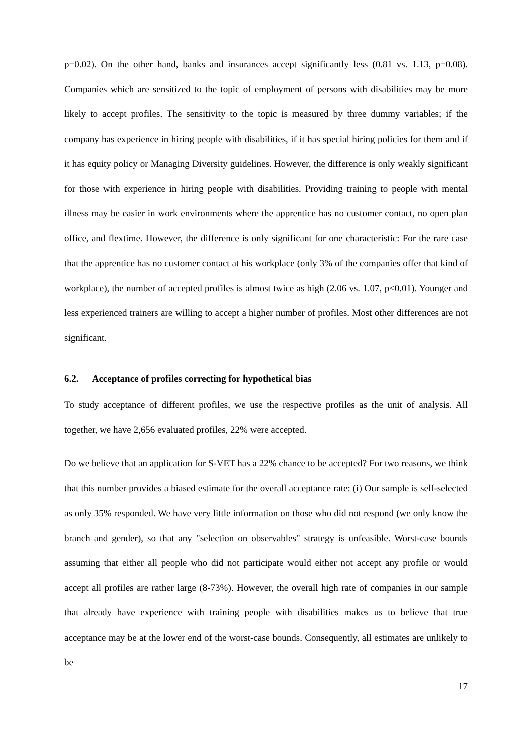p=0.02). On the other hand, banks and insurances accept significantly less (0.81 vs. 1.13, p=0.08). Companies which are sensitized to the topic of employment of persons with disabilities may be more likely to accept profiles. The sensitivity to the topic is measured by three dummy variables; if the company has experience in hiring people with disabilities, if it has special hiring policies for them and if it has equity policy or Managing Diversity guidelines. However, the difference is only weakly significant for those with experience in hiring people with disabilities. Providing training to people with mental illness may be easier in work environments where the apprentice has no customer contact, no open plan office, and flextime. However, the difference is only significant for one characteristic: For the rare case that the apprentice has no customer contact at his workplace (only 3% of the companies offer that kind of workplace), the number of accepted profiles is almost twice as high (2.06 vs. 1.07, p<0.01). Younger and less experienced trainers are willing to accept a higher number of profiles. Most other differences are not significant.
6.2. Acceptance of profiles correcting for hypothetical bias
To study acceptance of different profiles, we use the respective profiles as the unit of analysis. All together, we have 2,656 evaluated profiles, 22% were accepted.
Do we believe that an application for S-VET has a 22% chance to be accepted? For two reasons, we think that this number provides a biased estimate for the overall acceptance rate: (i) Our sample is self-selected as only 35% responded. We have very little information on those who did not respond (we only know the branch and gender), so that any "selection on observables" strategy is unfeasible. Worst-case bounds assuming that either all people who did not participate would either not accept any profile or would accept all profiles are rather large (8-73%). However, the overall high rate of companies in our sample that already have experience with training people with disabilities makes us to believe that true acceptance may be at the lower end of the worst-case bounds. Consequently, all estimates are unlikely to be
17